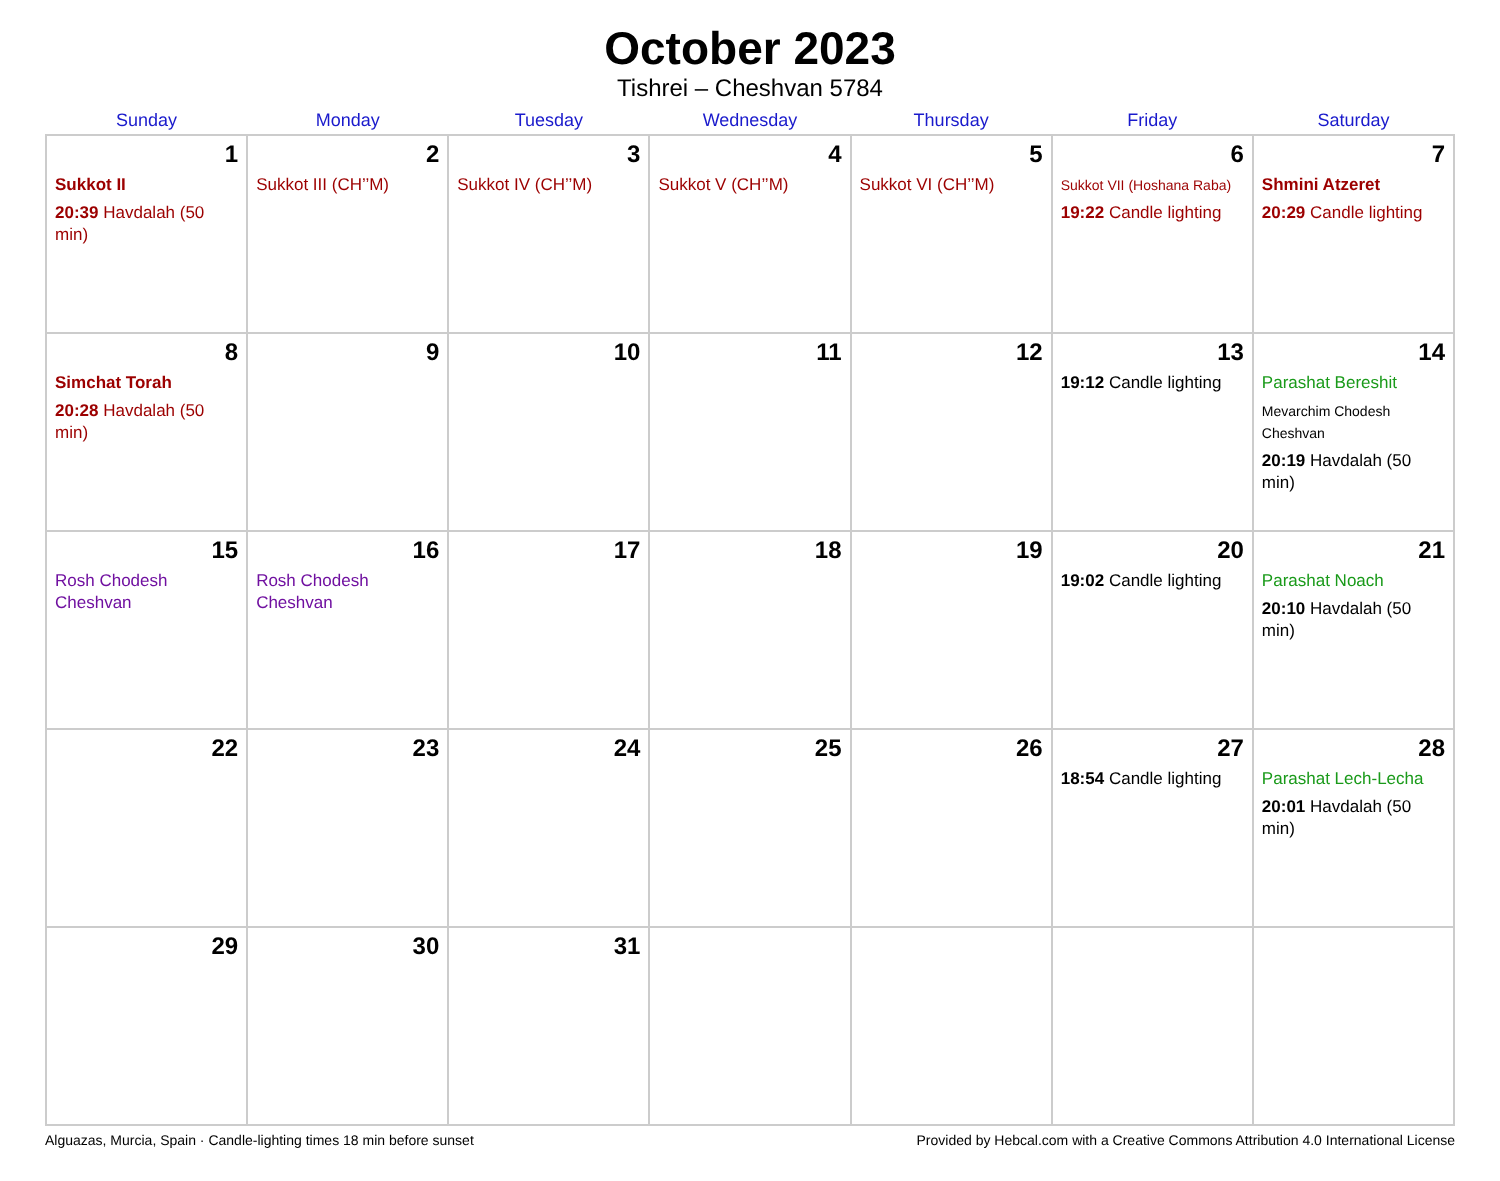October 2023
Tishrei – Cheshvan 5784
| Sunday | Monday | Tuesday | Wednesday | Thursday | Friday | Saturday |
| --- | --- | --- | --- | --- | --- | --- |
| 1 Sukkot II 20:39 Havdalah (50 min) | 2 Sukkot III (CH’’M) | 3 Sukkot IV (CH’’M) | 4 Sukkot V (CH’’M) | 5 Sukkot VI (CH’’M) | 6 Sukkot VII (Hoshana Raba) 19:22 Candle lighting | 7 Shmini Atzeret 20:29 Candle lighting |
| 8 Simchat Torah 20:28 Havdalah (50 min) | 9 | 10 | 11 | 12 | 13 19:12 Candle lighting | 14 Parashat Bereshit Mevarchim Chodesh Cheshvan 20:19 Havdalah (50 min) |
| 15 Rosh Chodesh Cheshvan | 16 Rosh Chodesh Cheshvan | 17 | 18 | 19 | 20 19:02 Candle lighting | 21 Parashat Noach 20:10 Havdalah (50 min) |
| 22 | 23 | 24 | 25 | 26 | 27 18:54 Candle lighting | 28 Parashat Lech-Lecha 20:01 Havdalah (50 min) |
| 29 | 30 | 31 | | | | |
Alguazas, Murcia, Spain · Candle-lighting times 18 min before sunset Provided by Hebcal.com with a Creative Commons Attribution 4.0 International License